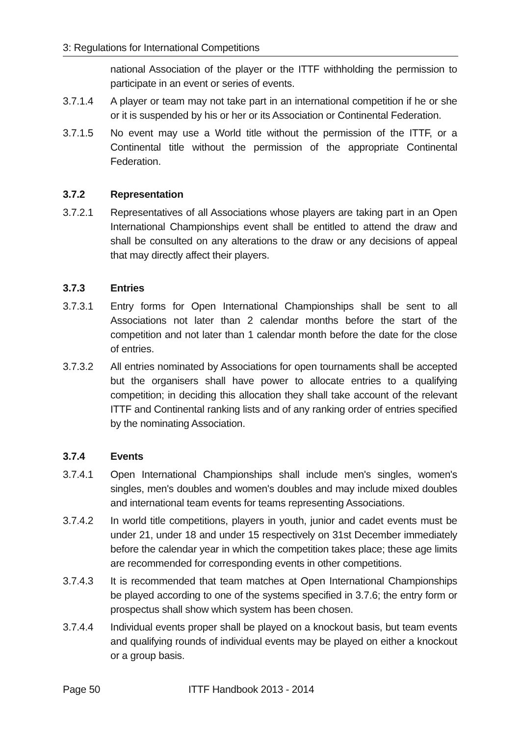3: Regulations for International Competitions
national Association of the player or the ITTF withholding the permission to participate in an event or series of events.
3.7.1.4 A player or team may not take part in an international competition if he or she or it is suspended by his or her or its Association or Continental Federation.
3.7.1.5 No event may use a World title without the permission of the ITTF, or a Continental title without the permission of the appropriate Continental Federation.
3.7.2 Representation
3.7.2.1 Representatives of all Associations whose players are taking part in an Open International Championships event shall be entitled to attend the draw and shall be consulted on any alterations to the draw or any decisions of appeal that may directly affect their players.
3.7.3 Entries
3.7.3.1 Entry forms for Open International Championships shall be sent to all Associations not later than 2 calendar months before the start of the competition and not later than 1 calendar month before the date for the close of entries.
3.7.3.2 All entries nominated by Associations for open tournaments shall be accepted but the organisers shall have power to allocate entries to a qualifying competition; in deciding this allocation they shall take account of the relevant ITTF and Continental ranking lists and of any ranking order of entries specified by the nominating Association.
3.7.4 Events
3.7.4.1 Open International Championships shall include men's singles, women's singles, men's doubles and women's doubles and may include mixed doubles and international team events for teams representing Associations.
3.7.4.2 In world title competitions, players in youth, junior and cadet events must be under 21, under 18 and under 15 respectively on 31st December immediately before the calendar year in which the competition takes place; these age limits are recommended for corresponding events in other competitions.
3.7.4.3 It is recommended that team matches at Open International Championships be played according to one of the systems specified in 3.7.6; the entry form or prospectus shall show which system has been chosen.
3.7.4.4 Individual events proper shall be played on a knockout basis, but team events and qualifying rounds of individual events may be played on either a knockout or a group basis.
Page 50 ITTF Handbook 2013 - 2014